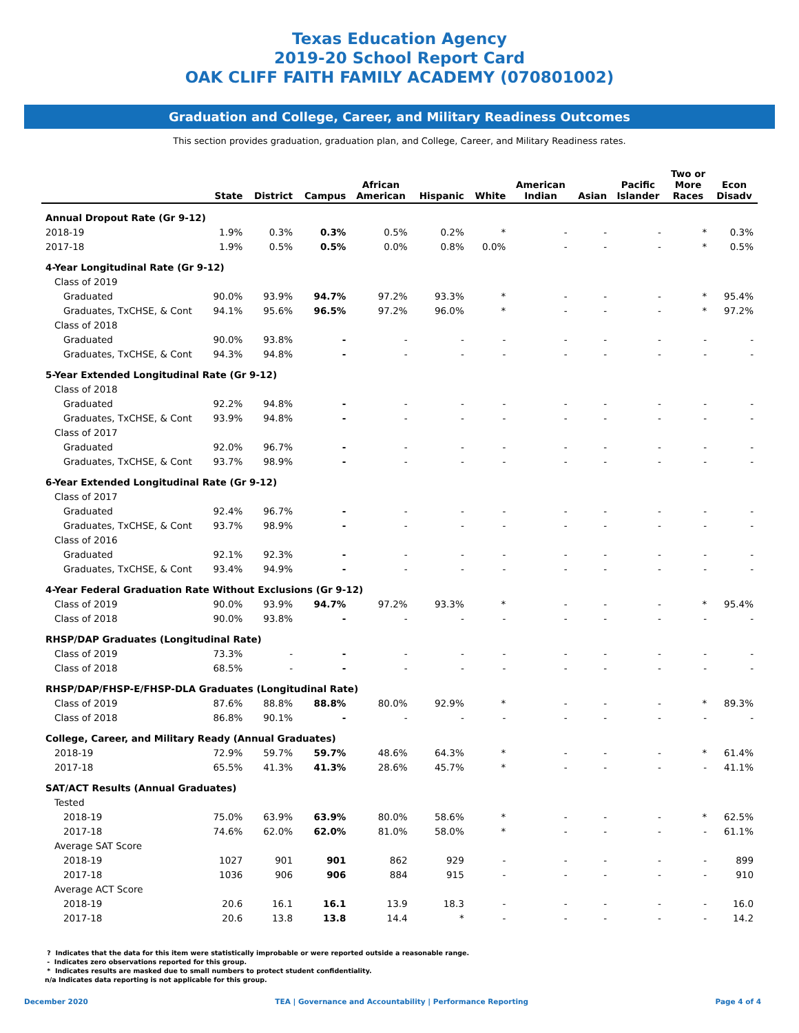Texas Education Agency
2019-20 School Report Card
OAK CLIFF FAITH FAMILY ACADEMY (070801002)
Graduation and College, Career, and Military Readiness Outcomes
This section provides graduation, graduation plan, and College, Career, and Military Readiness rates.
| | State | District | Campus | African American | Hispanic | White | American Indian | Asian | Pacific Islander | Two or More Races | Econ Disadv |
| --- | --- | --- | --- | --- | --- | --- | --- | --- | --- | --- | --- |
| Annual Dropout Rate (Gr 9-12) | | | | | | | | | | | |
| 2018-19 | 1.9% | 0.3% | 0.3% | 0.5% | 0.2% | * | - | - | - | * | 0.3% |
| 2017-18 | 1.9% | 0.5% | 0.5% | 0.0% | 0.8% | 0.0% | - | - | - | * | 0.5% |
| 4-Year Longitudinal Rate (Gr 9-12) | | | | | | | | | | | |
| Class of 2019 | | | | | | | | | | | |
| Graduated | 90.0% | 93.9% | 94.7% | 97.2% | 93.3% | * | - | - | - | * | 95.4% |
| Graduates, TxCHSE, & Cont | 94.1% | 95.6% | 96.5% | 97.2% | 96.0% | * | - | - | - | * | 97.2% |
| Class of 2018 | | | | | | | | | | | |
| Graduated | 90.0% | 93.8% | - | - | - | - | - | - | - | - | - |
| Graduates, TxCHSE, & Cont | 94.3% | 94.8% | - | - | - | - | - | - | - | - | - |
| 5-Year Extended Longitudinal Rate (Gr 9-12) | | | | | | | | | | | |
| Class of 2018 | | | | | | | | | | | |
| Graduated | 92.2% | 94.8% | - | - | - | - | - | - | - | - | - |
| Graduates, TxCHSE, & Cont | 93.9% | 94.8% | - | - | - | - | - | - | - | - | - |
| Class of 2017 | | | | | | | | | | | |
| Graduated | 92.0% | 96.7% | - | - | - | - | - | - | - | - | - |
| Graduates, TxCHSE, & Cont | 93.7% | 98.9% | - | - | - | - | - | - | - | - | - |
| 6-Year Extended Longitudinal Rate (Gr 9-12) | | | | | | | | | | | |
| Class of 2017 | | | | | | | | | | | |
| Graduated | 92.4% | 96.7% | - | - | - | - | - | - | - | - | - |
| Graduates, TxCHSE, & Cont | 93.7% | 98.9% | - | - | - | - | - | - | - | - | - |
| Class of 2016 | | | | | | | | | | | |
| Graduated | 92.1% | 92.3% | - | - | - | - | - | - | - | - | - |
| Graduates, TxCHSE, & Cont | 93.4% | 94.9% | - | - | - | - | - | - | - | - | - |
| 4-Year Federal Graduation Rate Without Exclusions (Gr 9-12) | | | | | | | | | | | |
| Class of 2019 | 90.0% | 93.9% | 94.7% | 97.2% | 93.3% | * | - | - | - | * | 95.4% |
| Class of 2018 | 90.0% | 93.8% | - | - | - | - | - | - | - | - | - |
| RHSP/DAP Graduates (Longitudinal Rate) | | | | | | | | | | | |
| Class of 2019 | 73.3% | - | - | - | - | - | - | - | - | - | - |
| Class of 2018 | 68.5% | - | - | - | - | - | - | - | - | - | - |
| RHSP/DAP/FHSP-E/FHSP-DLA Graduates (Longitudinal Rate) | | | | | | | | | | | |
| Class of 2019 | 87.6% | 88.8% | 88.8% | 80.0% | 92.9% | * | - | - | - | * | 89.3% |
| Class of 2018 | 86.8% | 90.1% | - | - | - | - | - | - | - | - | - |
| College, Career, and Military Ready (Annual Graduates) | | | | | | | | | | | |
| 2018-19 | 72.9% | 59.7% | 59.7% | 48.6% | 64.3% | * | - | - | - | * | 61.4% |
| 2017-18 | 65.5% | 41.3% | 41.3% | 28.6% | 45.7% | * | - | - | - | - | 41.1% |
| SAT/ACT Results (Annual Graduates) | | | | | | | | | | | |
| Tested | | | | | | | | | | | |
| 2018-19 | 75.0% | 63.9% | 63.9% | 80.0% | 58.6% | * | - | - | - | * | 62.5% |
| 2017-18 | 74.6% | 62.0% | 62.0% | 81.0% | 58.0% | * | - | - | - | - | 61.1% |
| Average SAT Score | | | | | | | | | | | |
| 2018-19 | 1027 | 901 | 901 | 862 | 929 | - | - | - | - | - | 899 |
| 2017-18 | 1036 | 906 | 906 | 884 | 915 | - | - | - | - | - | 910 |
| Average ACT Score | | | | | | | | | | | |
| 2018-19 | 20.6 | 16.1 | 16.1 | 13.9 | 18.3 | - | - | - | - | - | 16.0 |
| 2017-18 | 20.6 | 13.8 | 13.8 | 14.4 | * | - | - | - | - | - | 14.2 |
? Indicates that the data for this item were statistically improbable or were reported outside a reasonable range.
- Indicates zero observations reported for this group.
* Indicates results are masked due to small numbers to protect student confidentiality.
n/a Indicates data reporting is not applicable for this group.
December 2020 TEA | Governance and Accountability | Performance Reporting Page 4 of 4